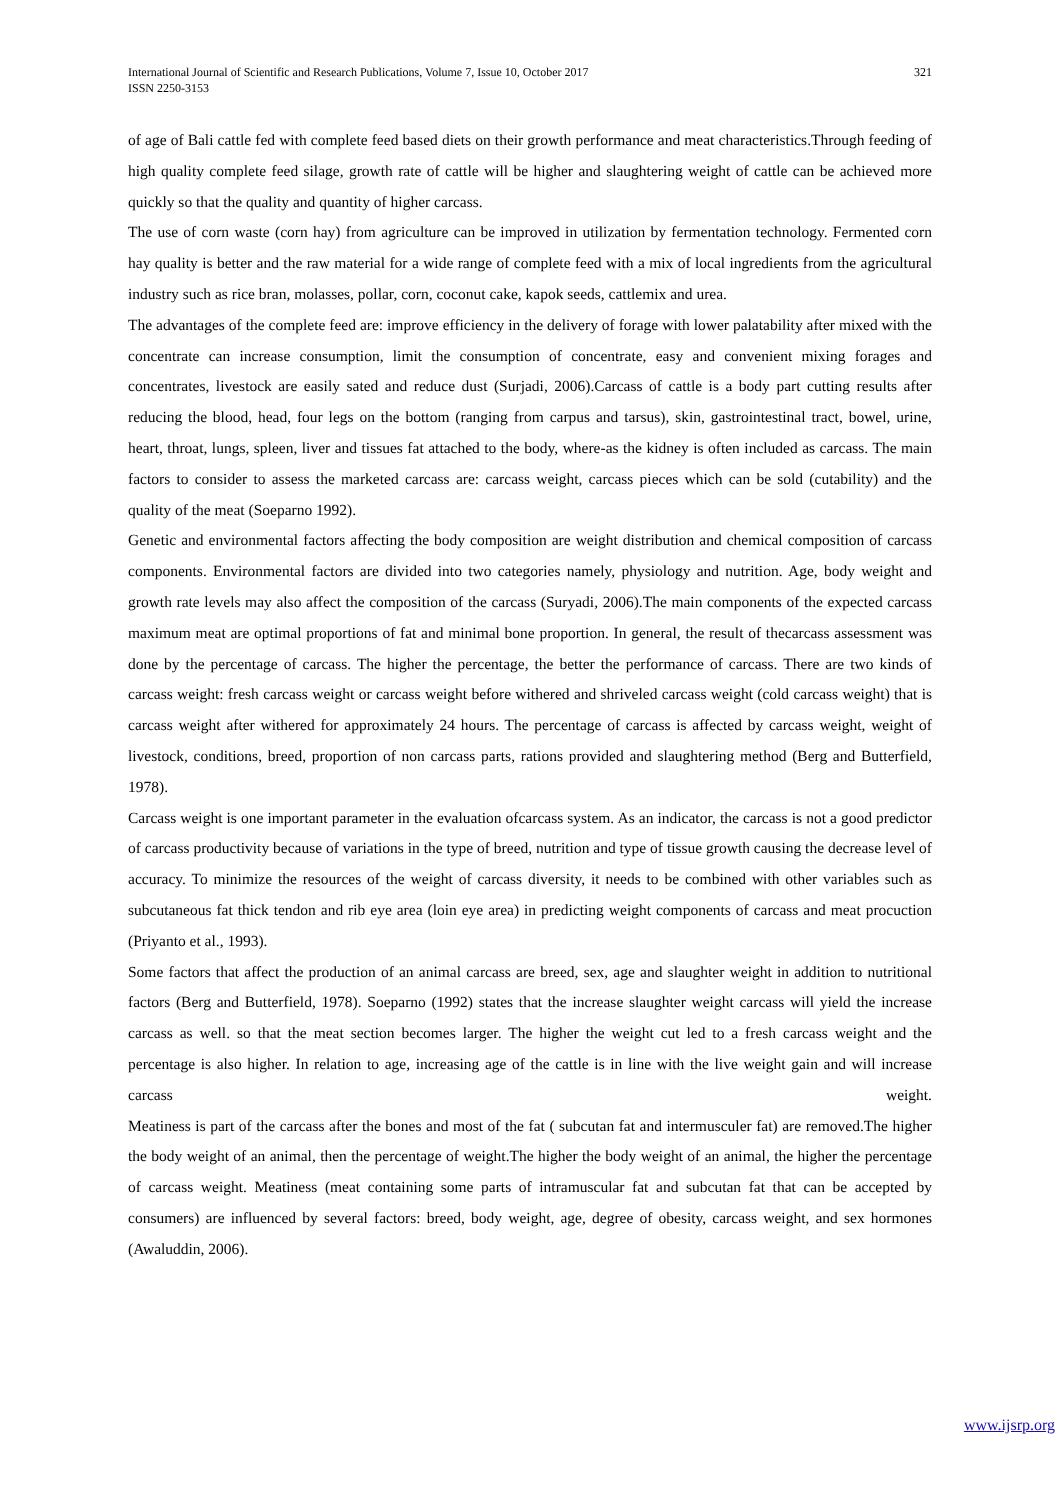International Journal of Scientific and Research Publications, Volume 7, Issue 10, October 2017
ISSN 2250-3153
321
of age of Bali cattle fed with complete feed based diets on their growth performance and meat characteristics.Through feeding of high quality complete feed silage, growth rate of cattle will be higher and slaughtering weight of cattle can be achieved more quickly so that the quality and quantity of higher carcass.
The use of corn waste (corn hay) from agriculture can be improved in utilization by fermentation technology. Fermented corn hay quality is better and the raw material for a wide range of complete feed with a mix of local ingredients from the agricultural industry such as rice bran, molasses, pollar, corn, coconut cake, kapok seeds, cattlemix and urea.
The advantages of the complete feed are: improve efficiency in the delivery of forage with lower palatability after mixed with the concentrate can increase consumption, limit the consumption of concentrate, easy and convenient mixing forages and concentrates, livestock are easily sated and reduce dust (Surjadi, 2006).Carcass of cattle is a body part cutting results after reducing the blood, head, four legs on the bottom (ranging from carpus and tarsus), skin, gastrointestinal tract, bowel, urine, heart, throat, lungs, spleen, liver and tissues fat attached to the body, where-as the kidney is often included as carcass. The main factors to consider to assess the marketed carcass are: carcass weight, carcass pieces which can be sold (cutability) and the quality of the meat (Soeparno 1992).
Genetic and environmental factors affecting the body composition are weight distribution and chemical composition of carcass components. Environmental factors are divided into two categories namely, physiology and nutrition. Age, body weight and growth rate levels may also affect the composition of the carcass (Suryadi, 2006).The main components of the expected carcass maximum meat are optimal proportions of fat and minimal bone proportion. In general, the result of thecarcass assessment was done by the percentage of carcass. The higher the percentage, the better the performance of carcass. There are two kinds of carcass weight: fresh carcass weight or carcass weight before withered and shriveled carcass weight (cold carcass weight) that is carcass weight after withered for approximately 24 hours. The percentage of carcass is affected by carcass weight, weight of livestock, conditions, breed, proportion of non carcass parts, rations provided and slaughtering method (Berg and Butterfield, 1978).
Carcass weight is one important parameter in the evaluation ofcarcass system. As an indicator, the carcass is not a good predictor of carcass productivity because of variations in the type of breed, nutrition and type of tissue growth causing the decrease level of accuracy. To minimize the resources of the weight of carcass diversity, it needs to be combined with other variables such as subcutaneous fat thick tendon and rib eye area (loin eye area) in predicting weight components of carcass and meat procuction (Priyanto et al., 1993).
Some factors that affect the production of an animal carcass are breed, sex, age and slaughter weight in addition to nutritional factors (Berg and Butterfield, 1978). Soeparno (1992) states that the increase slaughter weight carcass will yield the increase carcass as well. so that the meat section becomes larger. The higher the weight cut led to a fresh carcass weight and the percentage is also higher. In relation to age, increasing age of the cattle is in line with the live weight gain and will increase carcass weight.
Meatiness is part of the carcass after the bones and most of the fat ( subcutan fat and intermusculer fat) are removed.The higher the body weight of an animal, then the percentage of weight.The higher the body weight of an animal, the higher the percentage of carcass weight. Meatiness (meat containing some parts of intramuscular fat and subcutan fat that can be accepted by consumers) are influenced by several factors: breed, body weight, age, degree of obesity, carcass weight, and sex hormones (Awaluddin, 2006).
www.ijsrp.org